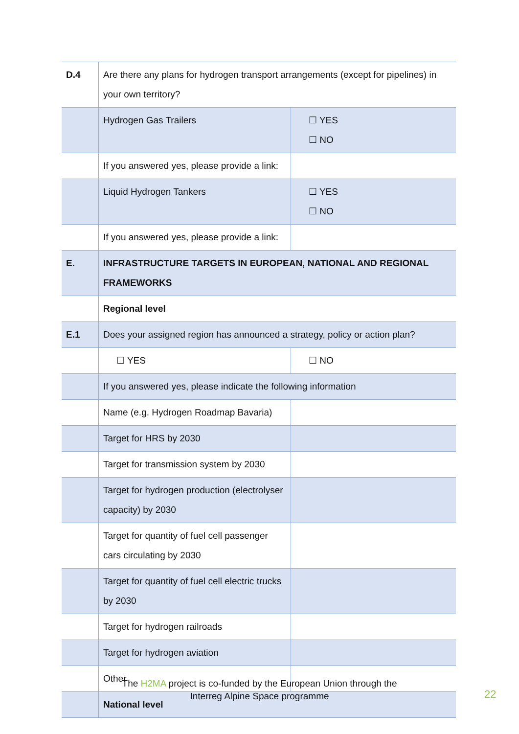| D.4 | Are there any plans for hydrogen transport arrangements (except for pipelines) in your own territory? | |
| | Hydrogen Gas Trailers | ☐ YES ☐ NO |
| | If you answered yes, please provide a link: | |
| | Liquid Hydrogen Tankers | ☐ YES ☐ NO |
| | If you answered yes, please provide a link: | |
| E. | INFRASTRUCTURE TARGETS IN EUROPEAN, NATIONAL AND REGIONAL FRAMEWORKS | |
| | Regional level | |
| E.1 | Does your assigned region has announced a strategy, policy or action plan? | |
| | ☐ YES | ☐ NO |
| | If you answered yes, please indicate the following information | |
| | Name (e.g. Hydrogen Roadmap Bavaria) | |
| | Target for HRS by 2030 | |
| | Target for transmission system by 2030 | |
| | Target for hydrogen production (electrolyser capacity) by 2030 | |
| | Target for quantity of fuel cell passenger cars circulating by 2030 | |
| | Target for quantity of fuel cell electric trucks by 2030 | |
| | Target for hydrogen railroads | |
| | Target for hydrogen aviation | |
| | Other | |
| | National level | |
The H2MA project is co-funded by the European Union through the
Interreg Alpine Space programme
22